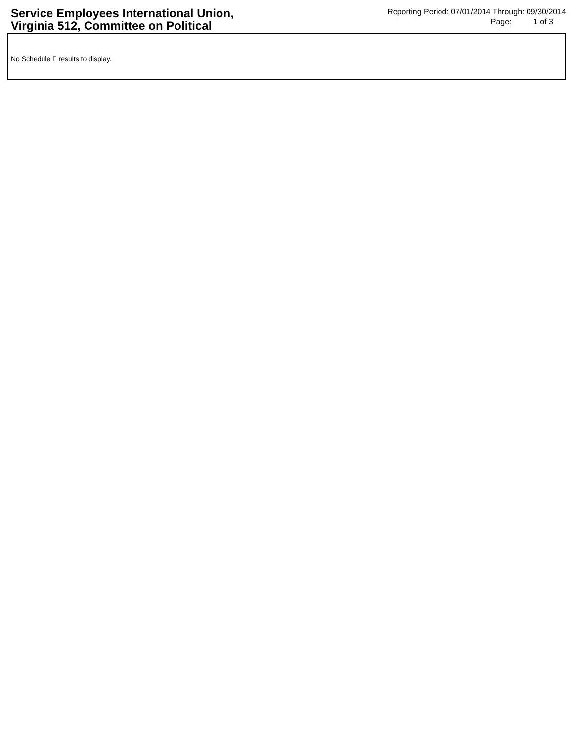Service Employees International Union, Virginia 512, Committee on Political
Reporting Period: 07/01/2014 Through: 09/30/2014
Page: 1 of 3
No Schedule F results to display.